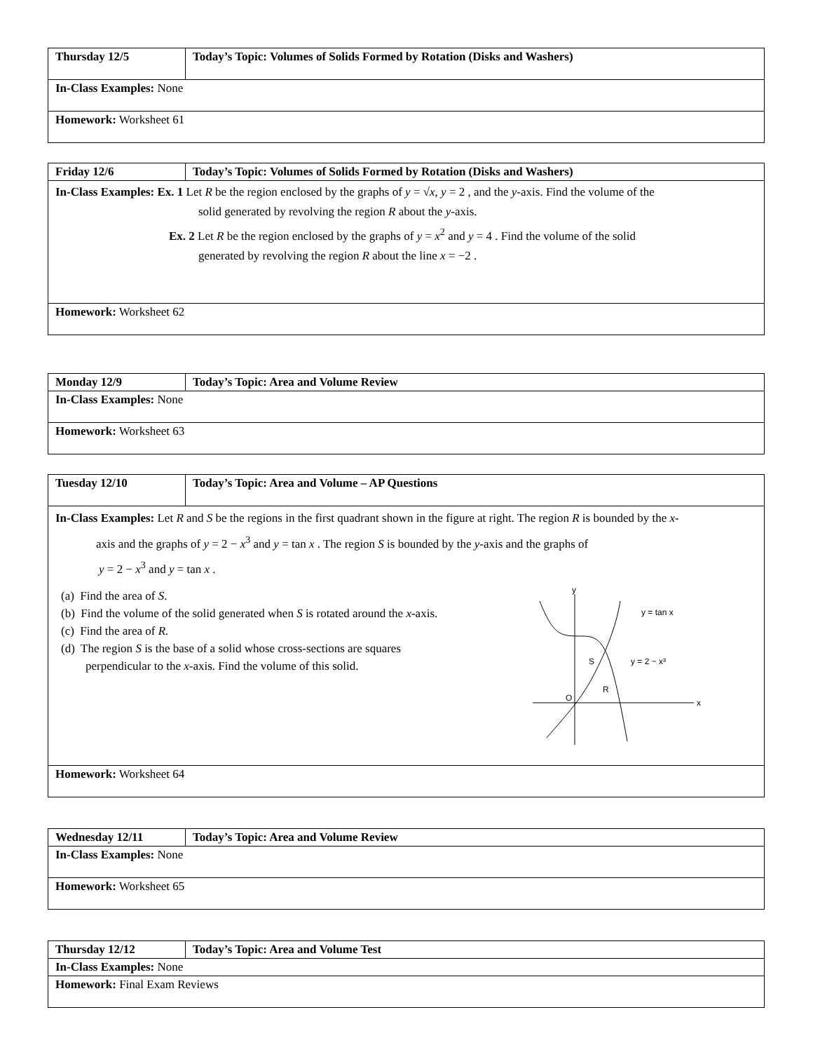| Thursday 12/5 | Today’s Topic: Volumes of Solids Formed by Rotation (Disks and Washers) |
| In-Class Examples: None | |
| Homework: Worksheet 61 | |
| Friday 12/6 | Today’s Topic: Volumes of Solids Formed by Rotation (Disks and Washers) |
| In-Class Examples: Ex. 1 Let R be the region enclosed by the graphs of y = √ x , y = 2 , and the y -axis. Find the volume of the solid generated by revolving the region R about the y -axis. Ex. 2 Let R be the region enclosed by the graphs of y = x<sup>2</sup> and y = 4 . Find the volume of the solid generated by revolving the region R about the line x = −2 . | |
| Homework: Worksheet 62 | |
| Monday 12/9 | Today’s Topic: Area and Volume Review |
| In-Class Examples: None | |
| Homework: Worksheet 63 | |
| Tuesday 12/10 | Today’s Topic: Area and Volume – AP Questions |
| In-Class Examples: Let R and S be the regions in the first quadrant shown in the figure at right. The region R is bounded by the x - axis and the graphs of y = 2 − x<sup>3</sup> and y = tan x . The region S is bounded by the y -axis and the graphs of y = 2 − x<sup>3</sup> and y = tan x . (a) Find the area of S . (b) Find the volume of the solid generated when S is rotated around the x -axis. (c) Find the area of R. (d) The region S is the base of a solid whose cross-sections are squares perpendicular to the x -axis. Find the volume of this solid. y x O S R y = tan x y = 2 − x³ | |
| Homework: Worksheet 64 | |
| Wednesday 12/11 | Today’s Topic: Area and Volume Review |
| In-Class Examples: None | |
| Homework: Worksheet 65 | |
| Thursday 12/12 | Today’s Topic: Area and Volume Test |
| In-Class Examples: None | |
| Homework: Final Exam Reviews | |